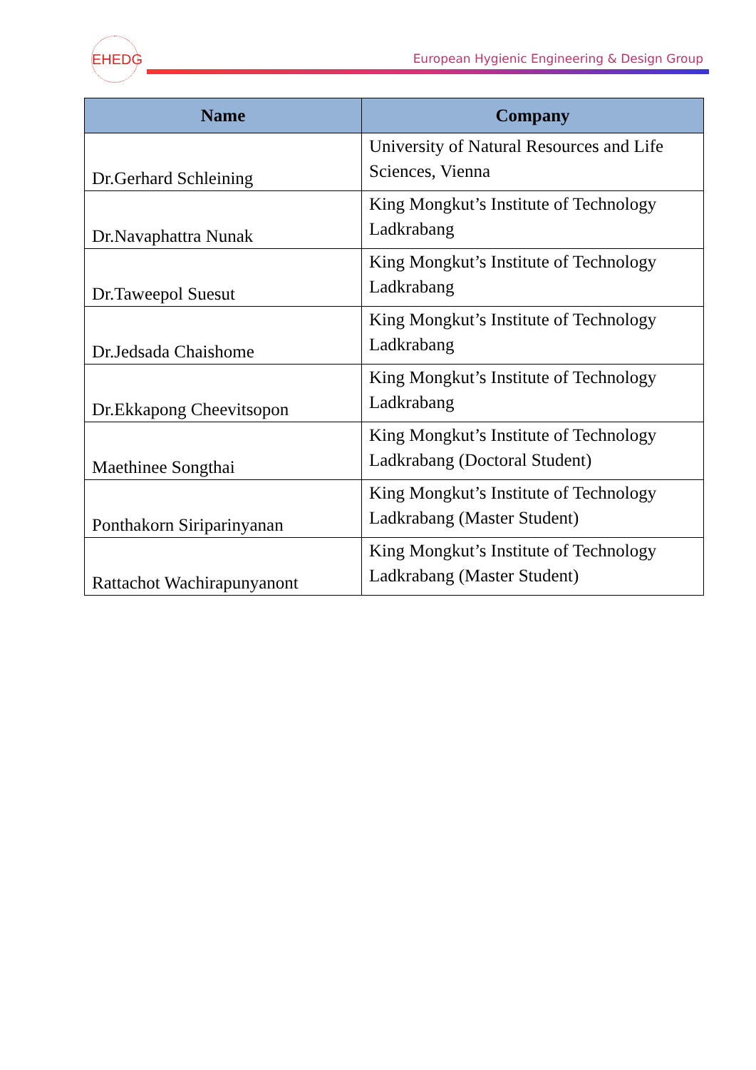EHEDG
European Hygienic Engineering & Design Group
| Name | Company |
| --- | --- |
| Dr.Gerhard Schleining | University of Natural Resources and Life Sciences, Vienna |
| Dr.Navaphattra Nunak | King Mongkut’s Institute of Technology Ladkrabang |
| Dr.Taweepol Suesut | King Mongkut’s Institute of Technology Ladkrabang |
| Dr.Jedsada Chaishome | King Mongkut’s Institute of Technology Ladkrabang |
| Dr.Ekkapong Cheevitsopon | King Mongkut’s Institute of Technology Ladkrabang |
| Maethinee Songthai | King Mongkut’s Institute of Technology Ladkrabang (Doctoral Student) |
| Ponthakorn Siriparinyanan | King Mongkut’s Institute of Technology Ladkrabang (Master Student) |
| Rattachot Wachirapunyanont | King Mongkut’s Institute of Technology Ladkrabang (Master Student) |